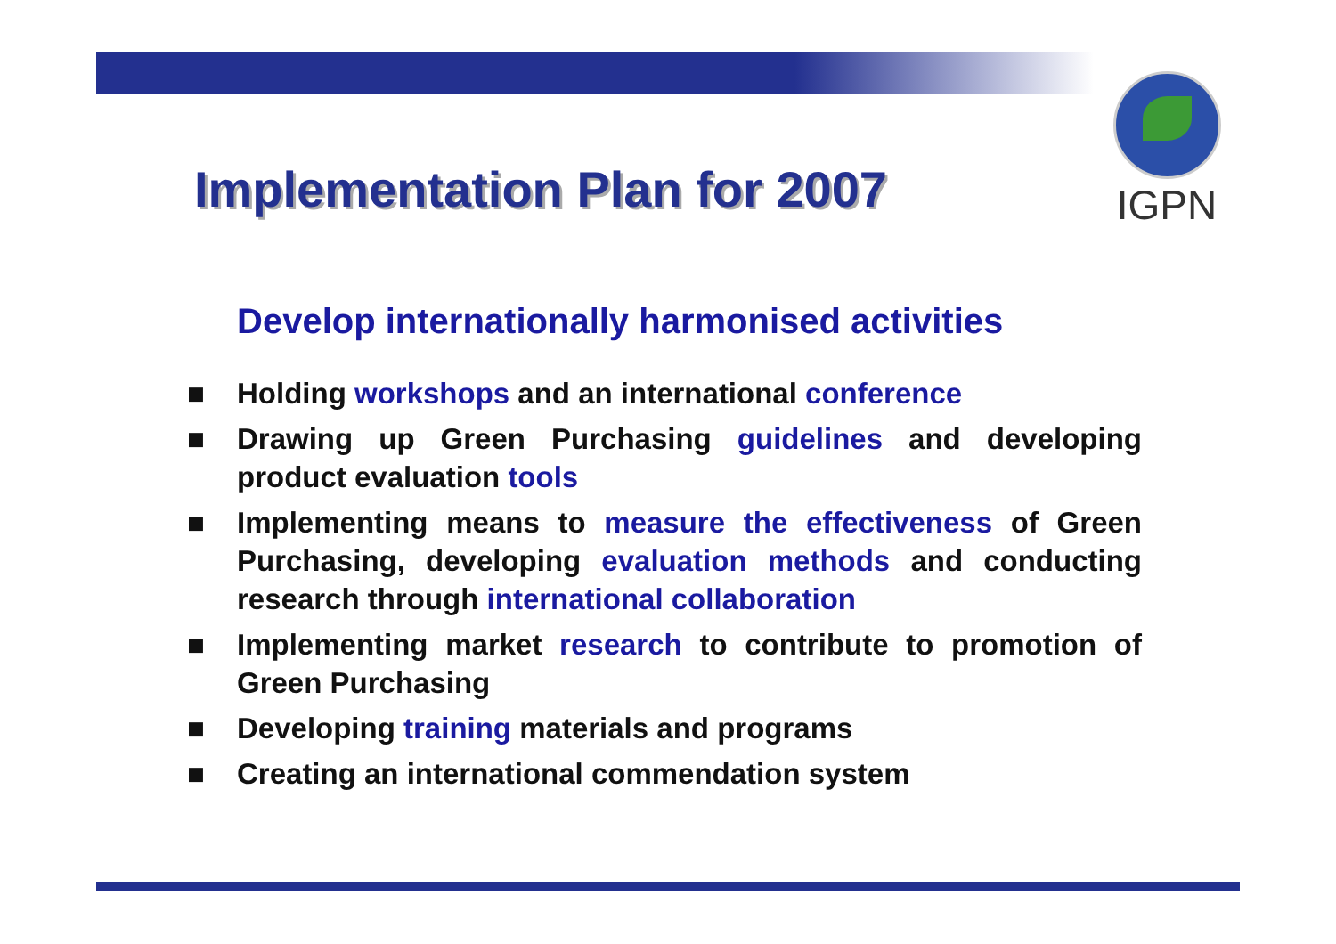IGPN
Implementation Plan for 2007
Develop internationally harmonised activities
■ Holding workshops and an international conference
■ Drawing up Green Purchasing guidelines and developing product evaluation tools
■ Implementing means to measure the effectiveness of Green Purchasing, developing evaluation methods and conducting research through international collaboration
■ Implementing market research to contribute to promotion of Green Purchasing
■ Developing training materials and programs
■ Creating an international commendation system